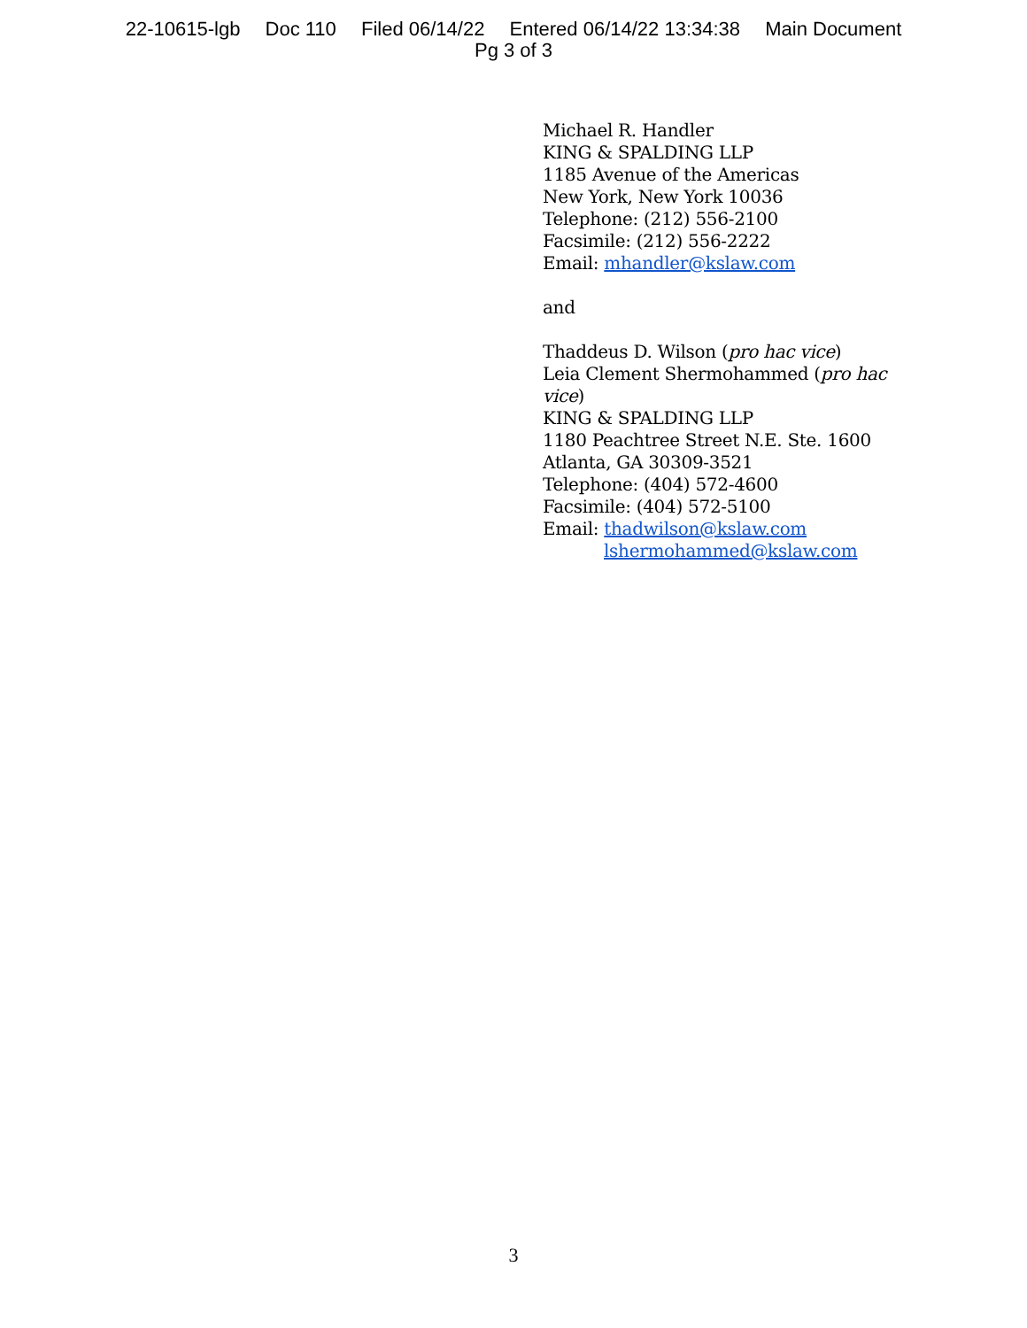22-10615-lgb Doc 110 Filed 06/14/22 Entered 06/14/22 13:34:38 Main Document
Pg 3 of 3
Michael R. Handler
KING & SPALDING LLP
1185 Avenue of the Americas
New York, New York 10036
Telephone: (212) 556-2100
Facsimile: (212) 556-2222
Email: mhandler@kslaw.com
and
Thaddeus D. Wilson (pro hac vice)
Leia Clement Shermohammed (pro hac vice)
KING & SPALDING LLP
1180 Peachtree Street N.E. Ste. 1600
Atlanta, GA 30309-3521
Telephone: (404) 572-4600
Facsimile: (404) 572-5100
Email: thadwilson@kslaw.com
lshermohammed@kslaw.com
3